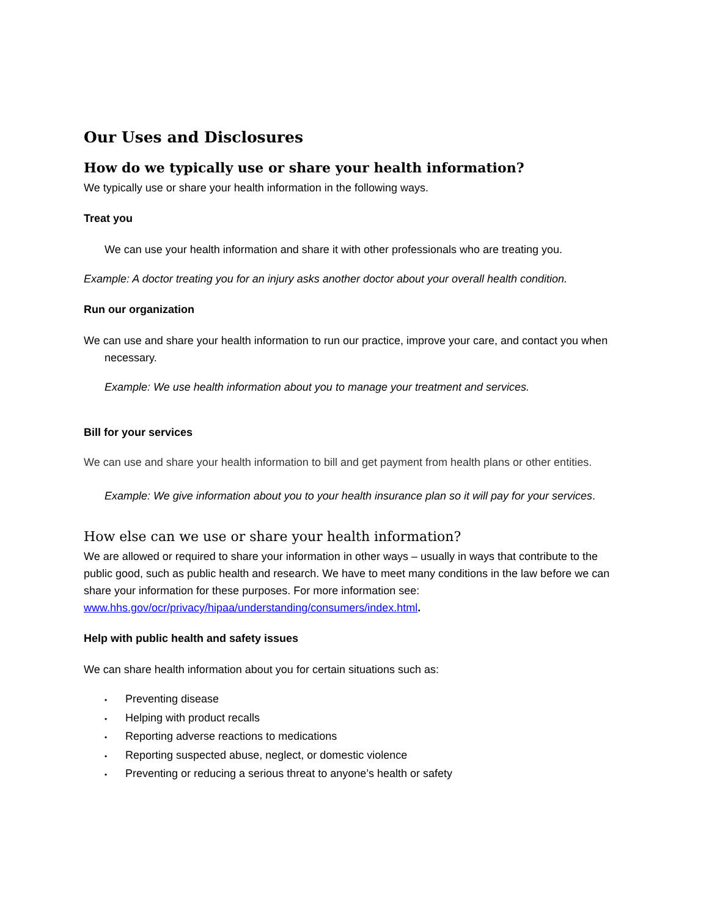Our Uses and Disclosures
How do we typically use or share your health information?
We typically use or share your health information in the following ways.
Treat you
We can use your health information and share it with other professionals who are treating you.
Example: A doctor treating you for an injury asks another doctor about your overall health condition.
Run our organization
We can use and share your health information to run our practice, improve your care, and contact you when necessary.
Example: We use health information about you to manage your treatment and services.
Bill for your services
We can use and share your health information to bill and get payment from health plans or other entities.
Example: We give information about you to your health insurance plan so it will pay for your services.
How else can we use or share your health information?
We are allowed or required to share your information in other ways – usually in ways that contribute to the public good, such as public health and research. We have to meet many conditions in the law before we can share your information for these purposes. For more information see: www.hhs.gov/ocr/privacy/hipaa/understanding/consumers/index.html.
Help with public health and safety issues
We can share health information about you for certain situations such as:
• Preventing disease
• Helping with product recalls
• Reporting adverse reactions to medications
• Reporting suspected abuse, neglect, or domestic violence
• Preventing or reducing a serious threat to anyone’s health or safety